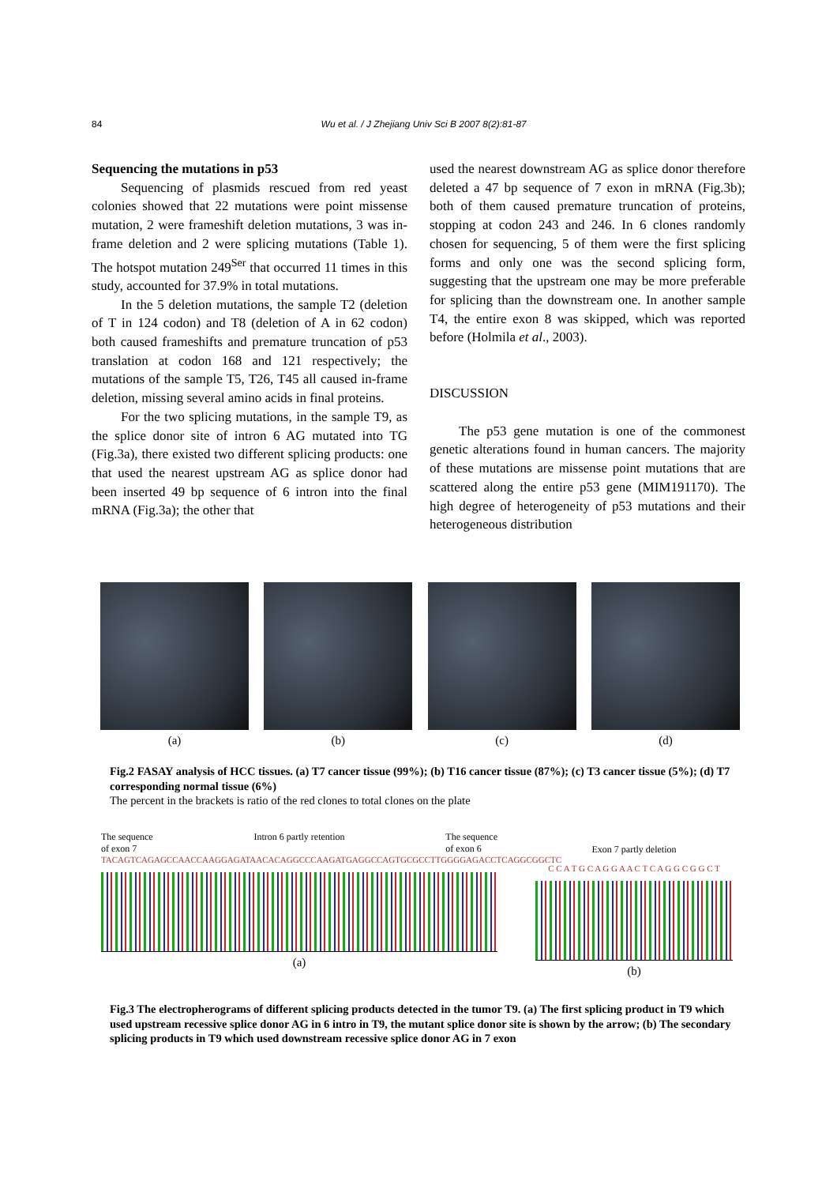84 Wu et al. / J Zhejiang Univ Sci B 2007 8(2):81-87
Sequencing the mutations in p53
Sequencing of plasmids rescued from red yeast colonies showed that 22 mutations were point missense mutation, 2 were frameshift deletion mutations, 3 was in-frame deletion and 2 were splicing mutations (Table 1). The hotspot mutation 249<sup>Ser</sup> that occurred 11 times in this study, accounted for 37.9% in total mutations.
In the 5 deletion mutations, the sample T2 (deletion of T in 124 codon) and T8 (deletion of A in 62 codon) both caused frameshifts and premature truncation of p53 translation at codon 168 and 121 respectively; the mutations of the sample T5, T26, T45 all caused in-frame deletion, missing several amino acids in final proteins.
For the two splicing mutations, in the sample T9, as the splice donor site of intron 6 AG mutated into TG (Fig.3a), there existed two different splicing products: one that used the nearest upstream AG as splice donor had been inserted 49 bp sequence of 6 intron into the final mRNA (Fig.3a); the other that
used the nearest downstream AG as splice donor therefore deleted a 47 bp sequence of 7 exon in mRNA (Fig.3b); both of them caused premature truncation of proteins, stopping at codon 243 and 246. In 6 clones randomly chosen for sequencing, 5 of them were the first splicing forms and only one was the second splicing form, suggesting that the upstream one may be more preferable for splicing than the downstream one. In another sample T4, the entire exon 8 was skipped, which was reported before (Holmila et al., 2003).
DISCUSSION
The p53 gene mutation is one of the commonest genetic alterations found in human cancers. The majority of these mutations are missense point mutations that are scattered along the entire p53 gene (MIM191170). The high degree of heterogeneity of p53 mutations and their heterogeneous distribution
(a) (b) (c) (d)
Fig.2 FASAY analysis of HCC tissues. (a) T7 cancer tissue (99%); (b) T16 cancer tissue (87%); (c) T3 cancer tissue (5%); (d) T7 corresponding normal tissue (6%)
The percent in the brackets is ratio of the red clones to total clones on the plate
The sequence
of exon 7 Intron 6 partly retention The sequence
of exon 6
TACAGTCAGAGCCAACCAAGGAGATAACACAGGCCCAAGATGAGGCCAGTGCGCCTTGGGGAGACCTCAGGCGGCTC
(a)
Exon 7 partly deletion
C C A T G C A G G A A C T C A G G C G G C T
(b)
Fig.3 The electropherograms of different splicing products detected in the tumor T9. (a) The first splicing product in T9 which used upstream recessive splice donor AG in 6 intro in T9, the mutant splice donor site is shown by the arrow; (b) The secondary splicing products in T9 which used downstream recessive splice donor AG in 7 exon